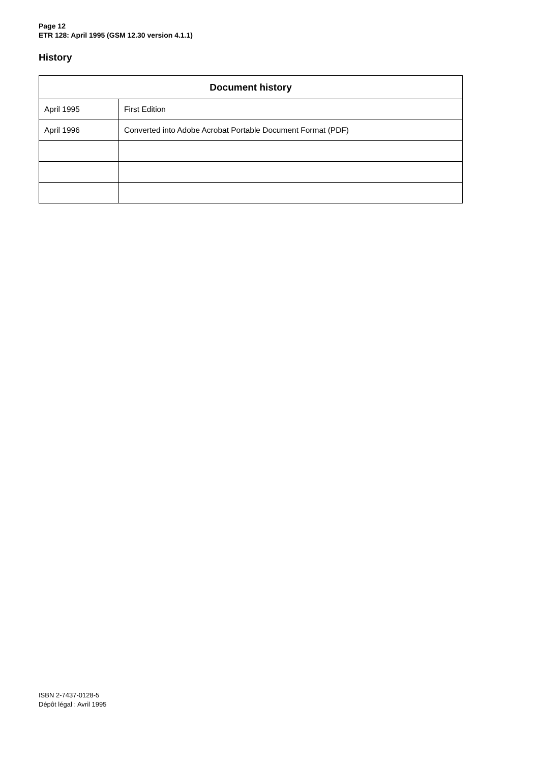Page 12
ETR 128: April 1995 (GSM 12.30 version 4.1.1)
History
| Document history | |
| --- | --- |
| April 1995 | First Edition |
| April 1996 | Converted into Adobe Acrobat Portable Document Format (PDF) |
ISBN 2-7437-0128-5
Dépôt légal : Avril 1995